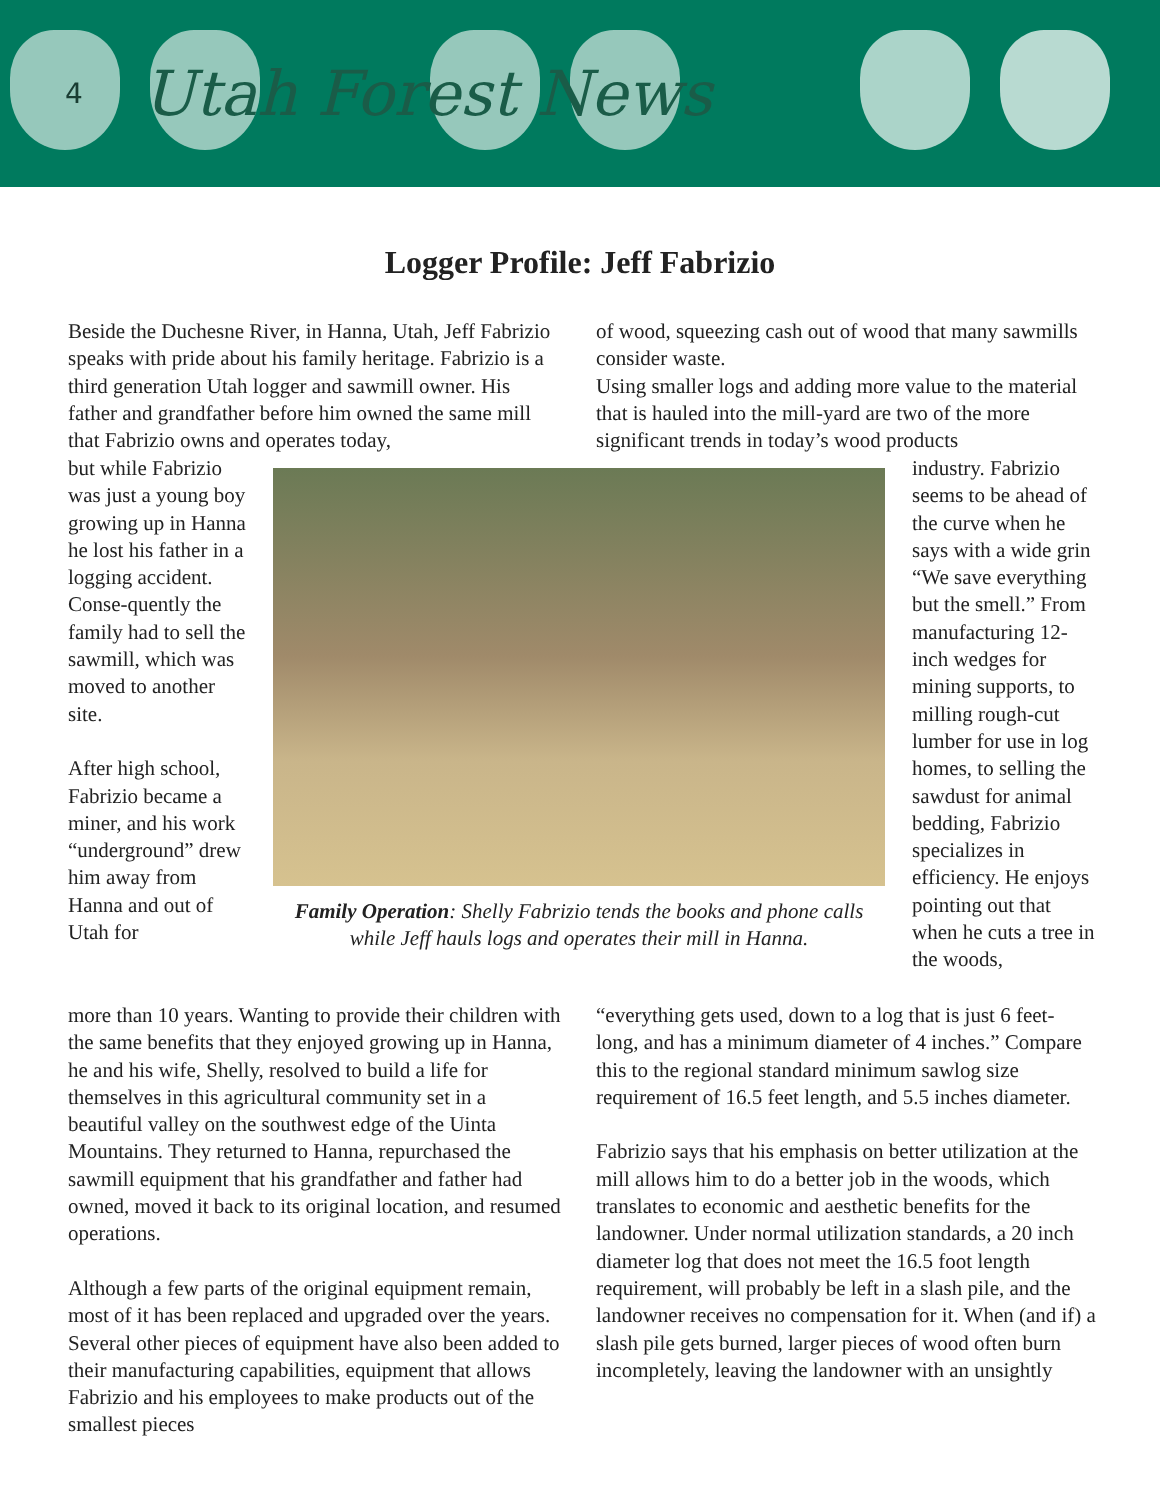4 Utah Forest News
Logger Profile: Jeff Fabrizio
Beside the Duchesne River, in Hanna, Utah, Jeff Fabrizio speaks with pride about his family heritage. Fabrizio is a third generation Utah logger and sawmill owner. His father and grandfather before him owned the same mill that Fabrizio owns and operates today,
but while Fabrizio was just a young boy growing up in Hanna he lost his father in a logging accident. Conse-quently the family had to sell the sawmill, which was moved to another site.
After high school, Fabrizio became a miner, and his work “underground” drew him away from Hanna and out of Utah for
more than 10 years. Wanting to provide their children with the same benefits that they enjoyed growing up in Hanna, he and his wife, Shelly, resolved to build a life for themselves in this agricultural community set in a beautiful valley on the southwest edge of the Uinta Mountains. They returned to Hanna, repurchased the sawmill equipment that his grandfather and father had owned, moved it back to its original location, and resumed operations.
Although a few parts of the original equipment remain, most of it has been replaced and upgraded over the years. Several other pieces of equipment have also been added to their manufacturing capabilities, equipment that allows Fabrizio and his employees to make products out of the smallest pieces
Family Operation: Shelly Fabrizio tends the books and phone calls while Jeff hauls logs and operates their mill in Hanna.
of wood, squeezing cash out of wood that many sawmills consider waste.
Using smaller logs and adding more value to the material that is hauled into the mill-yard are two of the more significant trends in today’s wood products
industry. Fabrizio seems to be ahead of the curve when he says with a wide grin “We save everything but the smell.” From manufacturing 12-inch wedges for mining supports, to milling rough-cut lumber for use in log homes, to selling the sawdust for animal bedding, Fabrizio specializes in efficiency. He enjoys pointing out that when he cuts a tree in the woods,
“everything gets used, down to a log that is just 6 feet-long, and has a minimum diameter of 4 inches.” Compare this to the regional standard minimum sawlog size requirement of 16.5 feet length, and 5.5 inches diameter.
Fabrizio says that his emphasis on better utilization at the mill allows him to do a better job in the woods, which translates to economic and aesthetic benefits for the landowner. Under normal utilization standards, a 20 inch diameter log that does not meet the 16.5 foot length requirement, will probably be left in a slash pile, and the landowner receives no compensation for it. When (and if) a slash pile gets burned, larger pieces of wood often burn incompletely, leaving the landowner with an unsightly